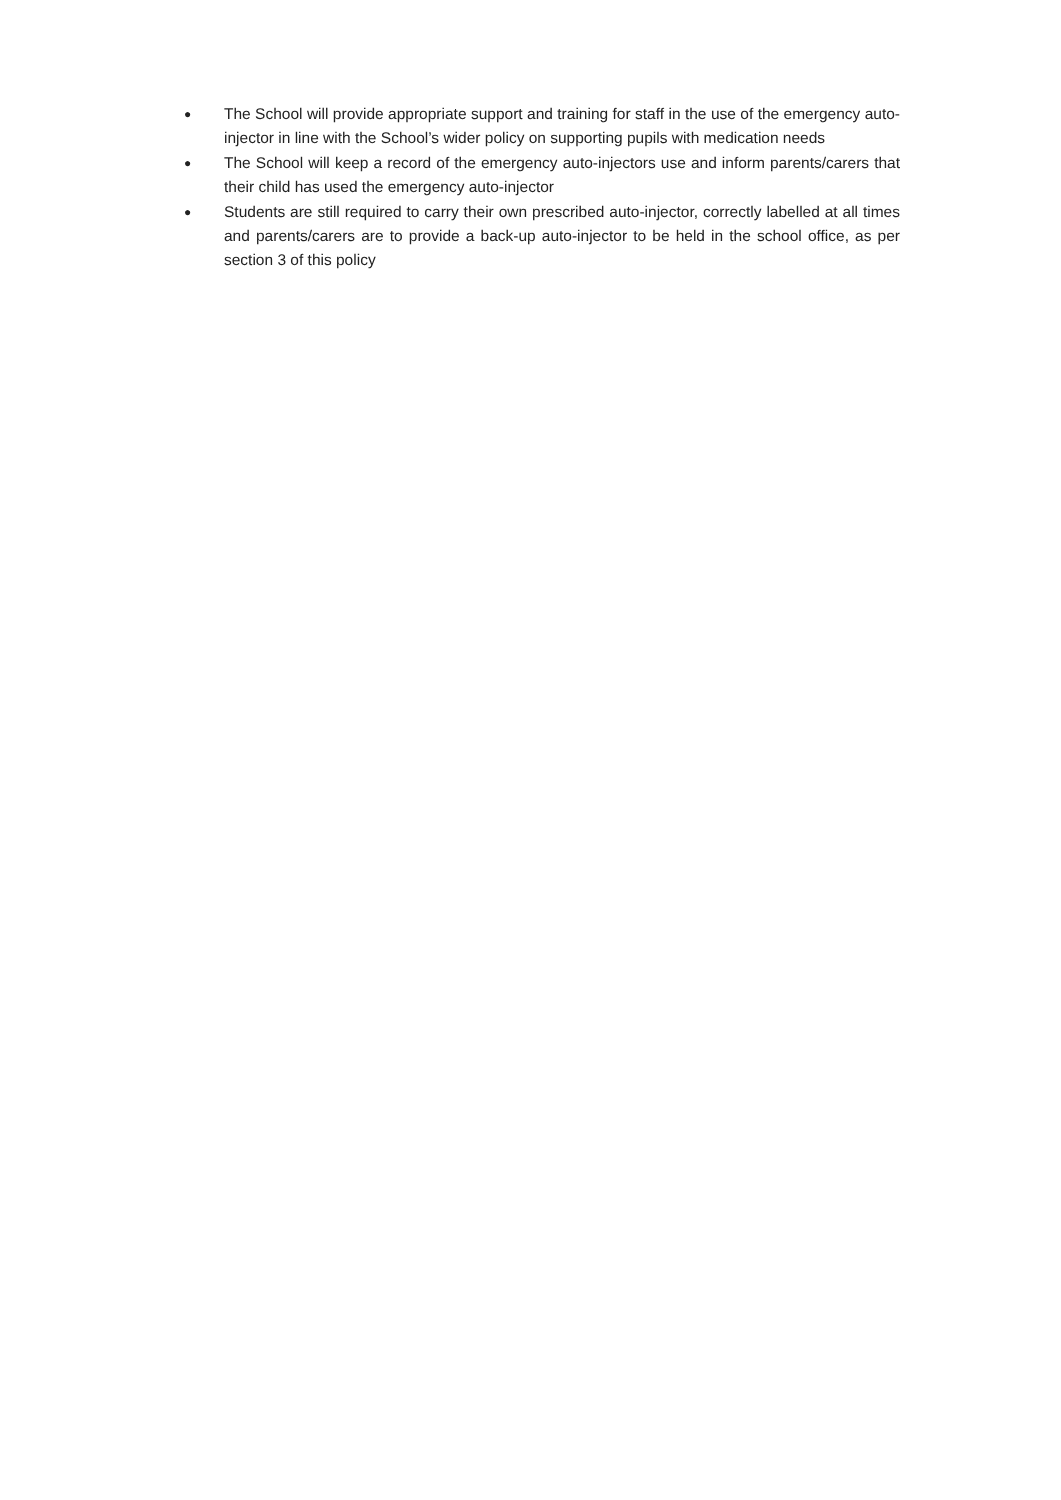● The School will provide appropriate support and training for staff in the use of the emergency auto-injector in line with the School’s wider policy on supporting pupils with medication needs
● The School will keep a record of the emergency auto-injectors use and inform parents/carers that their child has used the emergency auto-injector
● Students are still required to carry their own prescribed auto-injector, correctly labelled at all times and parents/carers are to provide a back-up auto-injector to be held in the school office, as per section 3 of this policy